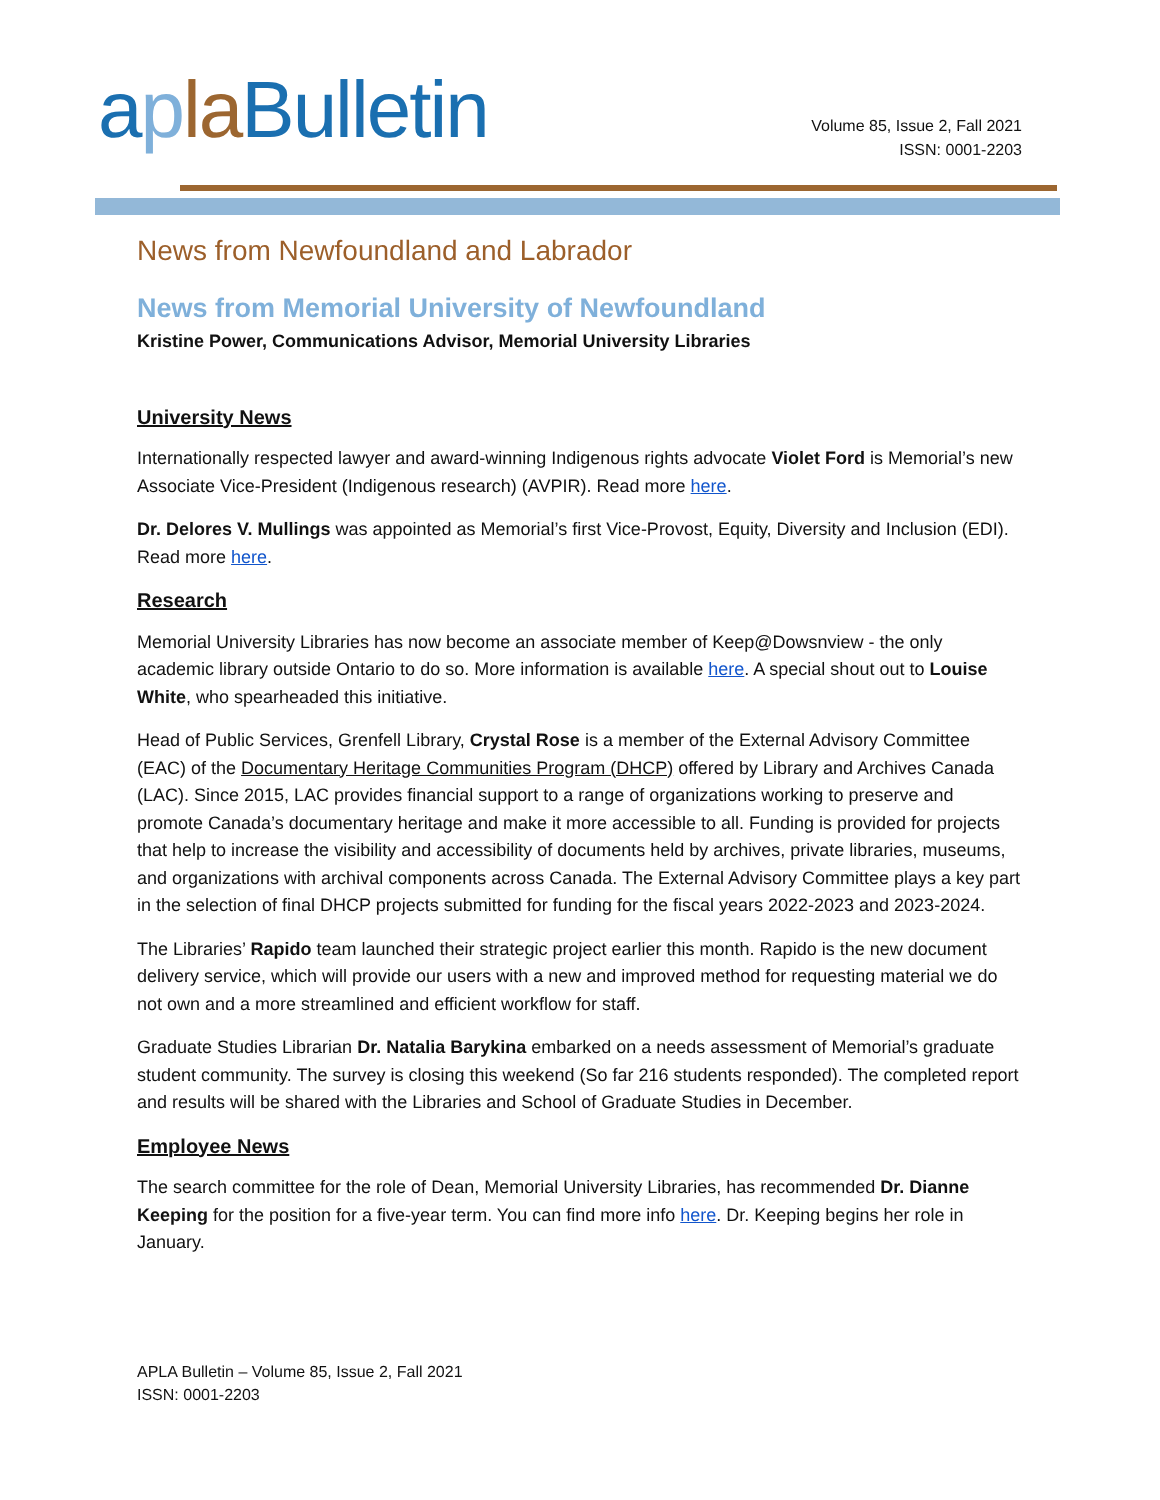apla Bulletin
Volume 85, Issue 2, Fall 2021
ISSN: 0001-2203
News from Newfoundland and Labrador
News from Memorial University of Newfoundland
Kristine Power, Communications Advisor, Memorial University Libraries
University News
Internationally respected lawyer and award-winning Indigenous rights advocate Violet Ford is Memorial’s new Associate Vice-President (Indigenous research) (AVPIR). Read more here.
Dr. Delores V. Mullings was appointed as Memorial’s first Vice-Provost, Equity, Diversity and Inclusion (EDI). Read more here.
Research
Memorial University Libraries has now become an associate member of Keep@Dowsnview - the only academic library outside Ontario to do so. More information is available here. A special shout out to Louise White, who spearheaded this initiative.
Head of Public Services, Grenfell Library, Crystal Rose is a member of the External Advisory Committee (EAC) of the Documentary Heritage Communities Program (DHCP) offered by Library and Archives Canada (LAC). Since 2015, LAC provides financial support to a range of organizations working to preserve and promote Canada’s documentary heritage and make it more accessible to all. Funding is provided for projects that help to increase the visibility and accessibility of documents held by archives, private libraries, museums, and organizations with archival components across Canada. The External Advisory Committee plays a key part in the selection of final DHCP projects submitted for funding for the fiscal years 2022-2023 and 2023-2024.
The Libraries’ Rapido team launched their strategic project earlier this month. Rapido is the new document delivery service, which will provide our users with a new and improved method for requesting material we do not own and a more streamlined and efficient workflow for staff.
Graduate Studies Librarian Dr. Natalia Barykina embarked on a needs assessment of Memorial’s graduate student community. The survey is closing this weekend (So far 216 students responded). The completed report and results will be shared with the Libraries and School of Graduate Studies in December.
Employee News
The search committee for the role of Dean, Memorial University Libraries, has recommended Dr. Dianne Keeping for the position for a five-year term. You can find more info here. Dr. Keeping begins her role in January.
APLA Bulletin – Volume 85, Issue 2, Fall 2021
ISSN: 0001-2203